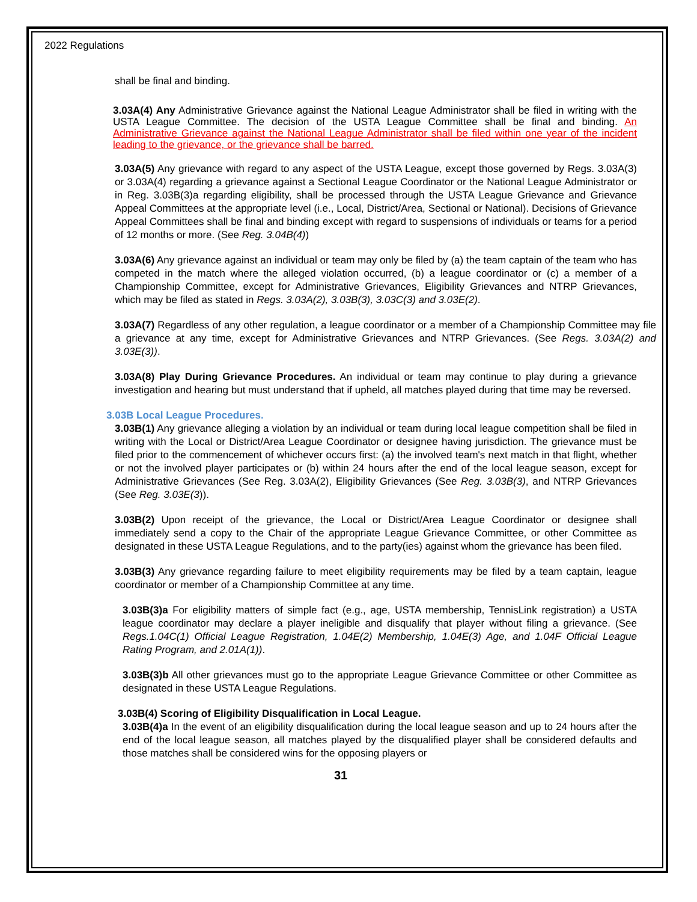2022 Regulations
shall be final and binding.
3.03A(4) Any Administrative Grievance against the National League Administrator shall be filed in writing with the USTA League Committee. The decision of the USTA League Committee shall be final and binding. An Administrative Grievance against the National League Administrator shall be filed within one year of the incident leading to the grievance, or the grievance shall be barred.
3.03A(5) Any grievance with regard to any aspect of the USTA League, except those governed by Regs. 3.03A(3) or 3.03A(4) regarding a grievance against a Sectional League Coordinator or the National League Administrator or in Reg. 3.03B(3)a regarding eligibility, shall be processed through the USTA League Grievance and Grievance Appeal Committees at the appropriate level (i.e., Local, District/Area, Sectional or National). Decisions of Grievance Appeal Committees shall be final and binding except with regard to suspensions of individuals or teams for a period of 12 months or more. (See Reg. 3.04B(4))
3.03A(6) Any grievance against an individual or team may only be filed by (a) the team captain of the team who has competed in the match where the alleged violation occurred, (b) a league coordinator or (c) a member of a Championship Committee, except for Administrative Grievances, Eligibility Grievances and NTRP Grievances, which may be filed as stated in Regs. 3.03A(2), 3.03B(3), 3.03C(3) and 3.03E(2).
3.03A(7) Regardless of any other regulation, a league coordinator or a member of a Championship Committee may file a grievance at any time, except for Administrative Grievances and NTRP Grievances. (See Regs. 3.03A(2) and 3.03E(3)).
3.03A(8) Play During Grievance Procedures. An individual or team may continue to play during a grievance investigation and hearing but must understand that if upheld, all matches played during that time may be reversed.
3.03B Local League Procedures.
3.03B(1) Any grievance alleging a violation by an individual or team during local league competition shall be filed in writing with the Local or District/Area League Coordinator or designee having jurisdiction. The grievance must be filed prior to the commencement of whichever occurs first: (a) the involved team's next match in that flight, whether or not the involved player participates or (b) within 24 hours after the end of the local league season, except for Administrative Grievances (See Reg. 3.03A(2), Eligibility Grievances (See Reg. 3.03B(3), and NTRP Grievances (See Reg. 3.03E(3)).
3.03B(2) Upon receipt of the grievance, the Local or District/Area League Coordinator or designee shall immediately send a copy to the Chair of the appropriate League Grievance Committee, or other Committee as designated in these USTA League Regulations, and to the party(ies) against whom the grievance has been filed.
3.03B(3) Any grievance regarding failure to meet eligibility requirements may be filed by a team captain, league coordinator or member of a Championship Committee at any time.
3.03B(3)a For eligibility matters of simple fact (e.g., age, USTA membership, TennisLink registration) a USTA league coordinator may declare a player ineligible and disqualify that player without filing a grievance. (See Regs.1.04C(1) Official League Registration, 1.04E(2) Membership, 1.04E(3) Age, and 1.04F Official League Rating Program, and 2.01A(1)).
3.03B(3)b All other grievances must go to the appropriate League Grievance Committee or other Committee as designated in these USTA League Regulations.
3.03B(4) Scoring of Eligibility Disqualification in Local League.
3.03B(4)a In the event of an eligibility disqualification during the local league season and up to 24 hours after the end of the local league season, all matches played by the disqualified player shall be considered defaults and those matches shall be considered wins for the opposing players or
31